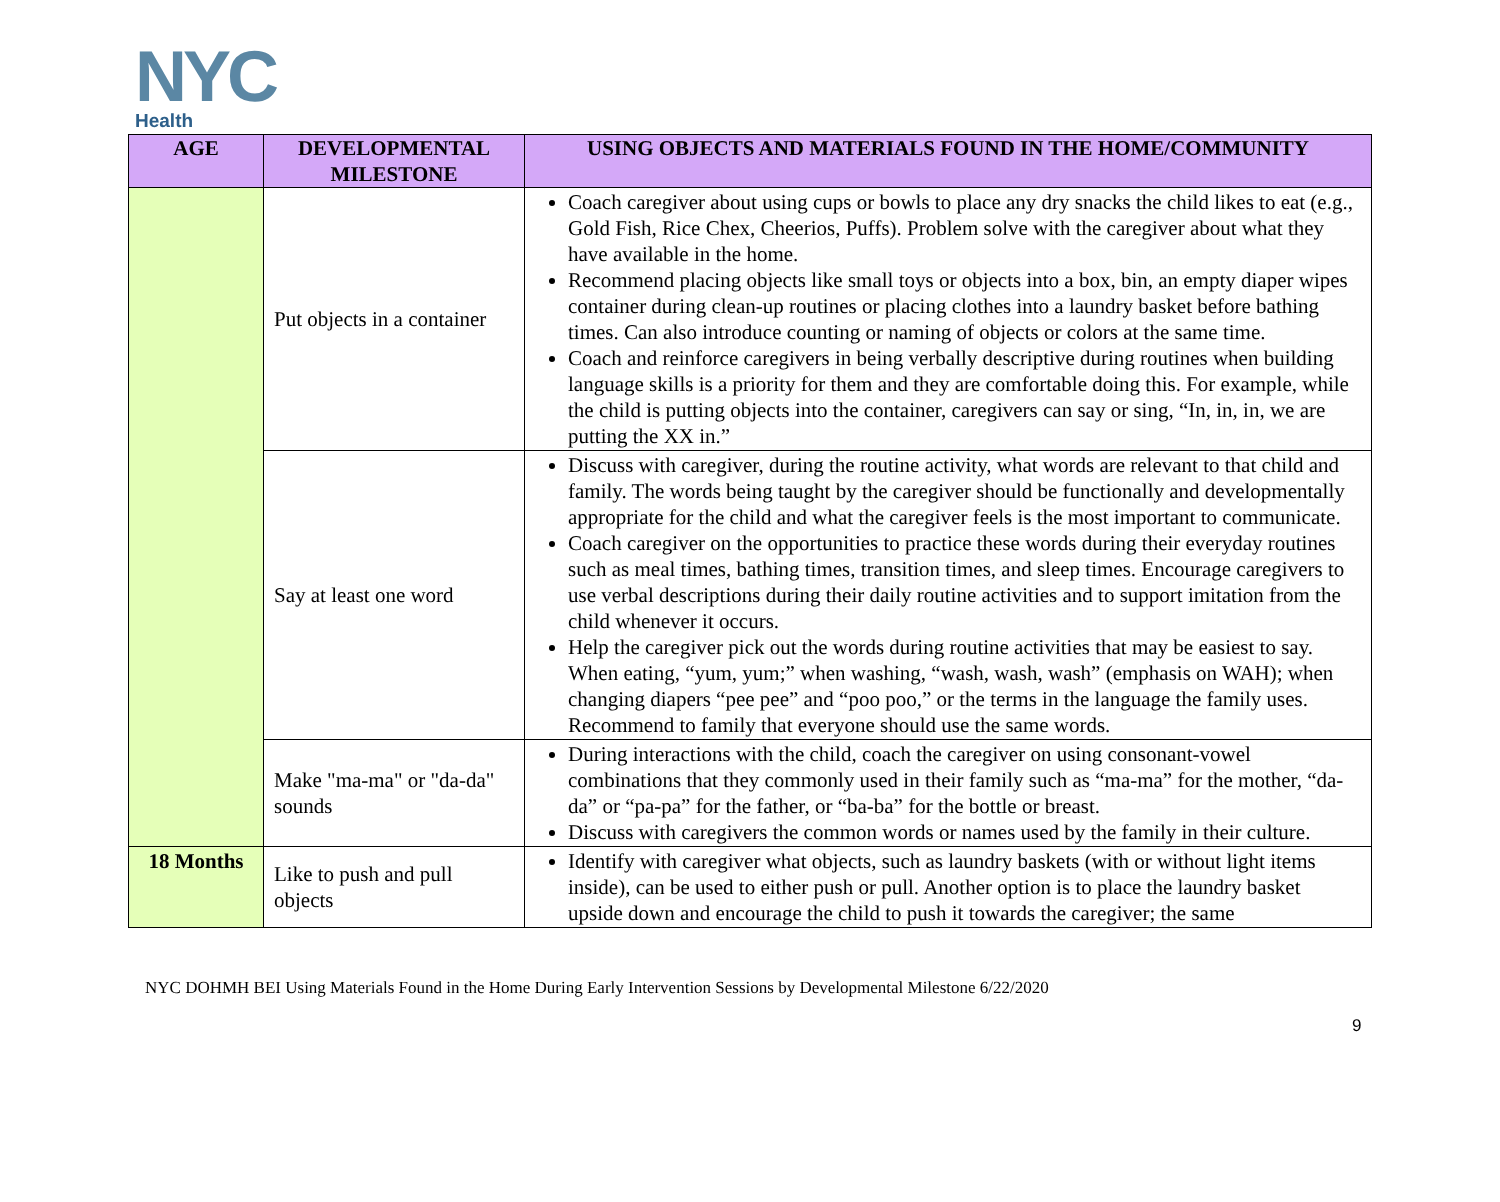NYC
Health
| AGE | DEVELOPMENTAL MILESTONE | USING OBJECTS AND MATERIALS FOUND IN THE HOME/COMMUNITY |
| --- | --- | --- |
| | Put objects in a container | Coach caregiver about using cups or bowls to place any dry snacks the child likes to eat (e.g., Gold Fish, Rice Chex, Cheerios, Puffs). Problem solve with the caregiver about what they have available in the home. Recommend placing objects like small toys or objects into a box, bin, an empty diaper wipes container during clean-up routines or placing clothes into a laundry basket before bathing times. Can also introduce counting or naming of objects or colors at the same time. Coach and reinforce caregivers in being verbally descriptive during routines when building language skills is a priority for them and they are comfortable doing this. For example, while the child is putting objects into the container, caregivers can say or sing, “In, in, in, we are putting the XX in.” |
| | Say at least one word | Discuss with caregiver, during the routine activity, what words are relevant to that child and family. The words being taught by the caregiver should be functionally and developmentally appropriate for the child and what the caregiver feels is the most important to communicate. Coach caregiver on the opportunities to practice these words during their everyday routines such as meal times, bathing times, transition times, and sleep times. Encourage caregivers to use verbal descriptions during their daily routine activities and to support imitation from the child whenever it occurs. Help the caregiver pick out the words during routine activities that may be easiest to say. When eating, “yum, yum;” when washing, “wash, wash, wash” (emphasis on WAH); when changing diapers “pee pee” and “poo poo,” or the terms in the language the family uses. Recommend to family that everyone should use the same words. |
| | Make "ma-ma" or "da-da" sounds | During interactions with the child, coach the caregiver on using consonant-vowel combinations that they commonly used in their family such as “ma-ma” for the mother, “da-da” or “pa-pa” for the father, or “ba-ba” for the bottle or breast. Discuss with caregivers the common words or names used by the family in their culture. |
| 18 Months | Like to push and pull objects | Identify with caregiver what objects, such as laundry baskets (with or without light items inside), can be used to either push or pull. Another option is to place the laundry basket upside down and encourage the child to push it towards the caregiver; the same |
NYC DOHMH BEI Using Materials Found in the Home During Early Intervention Sessions by Developmental Milestone 6/22/2020
9